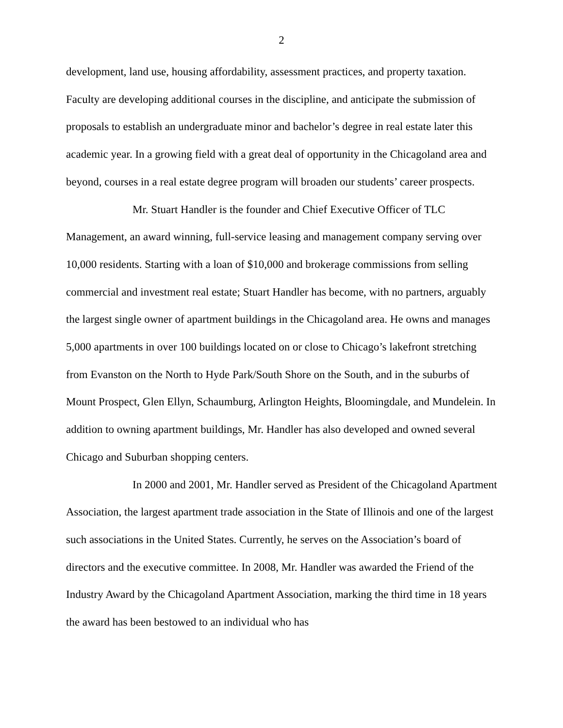2
development, land use, housing affordability, assessment practices, and property taxation. Faculty are developing additional courses in the discipline, and anticipate the submission of proposals to establish an undergraduate minor and bachelor’s degree in real estate later this academic year. In a growing field with a great deal of opportunity in the Chicagoland area and beyond, courses in a real estate degree program will broaden our students’ career prospects.
Mr. Stuart Handler is the founder and Chief Executive Officer of TLC Management, an award winning, full-service leasing and management company serving over 10,000 residents. Starting with a loan of $10,000 and brokerage commissions from selling commercial and investment real estate; Stuart Handler has become, with no partners, arguably the largest single owner of apartment buildings in the Chicagoland area. He owns and manages 5,000 apartments in over 100 buildings located on or close to Chicago’s lakefront stretching from Evanston on the North to Hyde Park/South Shore on the South, and in the suburbs of Mount Prospect, Glen Ellyn, Schaumburg, Arlington Heights, Bloomingdale, and Mundelein. In addition to owning apartment buildings, Mr. Handler has also developed and owned several Chicago and Suburban shopping centers.
In 2000 and 2001, Mr. Handler served as President of the Chicagoland Apartment Association, the largest apartment trade association in the State of Illinois and one of the largest such associations in the United States. Currently, he serves on the Association’s board of directors and the executive committee. In 2008, Mr. Handler was awarded the Friend of the Industry Award by the Chicagoland Apartment Association, marking the third time in 18 years the award has been bestowed to an individual who has